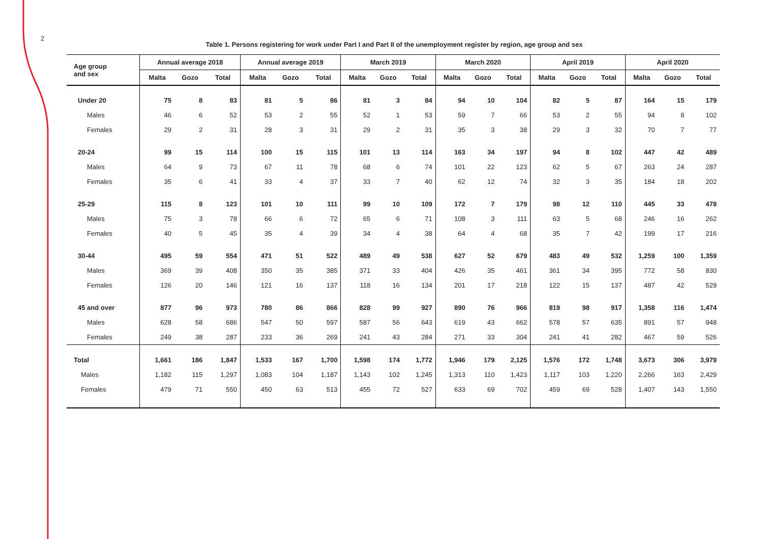2
Table 1. Persons registering for work under Part I and Part II of the unemployment register by region, age group and sex
| Age group and sex | Annual average 2018 | | | Annual average 2019 | | | March 2019 | | | March 2020 | | | April 2019 | | | April 2020 | | |
| --- | --- | --- | --- | --- | --- | --- | --- | --- | --- | --- | --- | --- | --- | --- | --- | --- | --- | --- |
| | Malta | Gozo | Total | Malta | Gozo | Total | Malta | Gozo | Total | Malta | Gozo | Total | Malta | Gozo | Total | Malta | Gozo | Total |
| Under 20 | 75 | 8 | 83 | 81 | 5 | 86 | 81 | 3 | 84 | 94 | 10 | 104 | 82 | 5 | 87 | 164 | 15 | 179 |
| Males | 46 | 6 | 52 | 53 | 2 | 55 | 52 | 1 | 53 | 59 | 7 | 66 | 53 | 2 | 55 | 94 | 8 | 102 |
| Females | 29 | 2 | 31 | 28 | 3 | 31 | 29 | 2 | 31 | 35 | 3 | 38 | 29 | 3 | 32 | 70 | 7 | 77 |
| 20-24 | 99 | 15 | 114 | 100 | 15 | 115 | 101 | 13 | 114 | 163 | 34 | 197 | 94 | 8 | 102 | 447 | 42 | 489 |
| Males | 64 | 9 | 73 | 67 | 11 | 78 | 68 | 6 | 74 | 101 | 22 | 123 | 62 | 5 | 67 | 263 | 24 | 287 |
| Females | 35 | 6 | 41 | 33 | 4 | 37 | 33 | 7 | 40 | 62 | 12 | 74 | 32 | 3 | 35 | 184 | 18 | 202 |
| 25-29 | 115 | 8 | 123 | 101 | 10 | 111 | 99 | 10 | 109 | 172 | 7 | 179 | 98 | 12 | 110 | 445 | 33 | 478 |
| Males | 75 | 3 | 78 | 66 | 6 | 72 | 65 | 6 | 71 | 108 | 3 | 111 | 63 | 5 | 68 | 246 | 16 | 262 |
| Females | 40 | 5 | 45 | 35 | 4 | 39 | 34 | 4 | 38 | 64 | 4 | 68 | 35 | 7 | 42 | 199 | 17 | 216 |
| 30-44 | 495 | 59 | 554 | 471 | 51 | 522 | 489 | 49 | 538 | 627 | 52 | 679 | 483 | 49 | 532 | 1,259 | 100 | 1,359 |
| Males | 369 | 39 | 408 | 350 | 35 | 385 | 371 | 33 | 404 | 426 | 35 | 461 | 361 | 34 | 395 | 772 | 58 | 830 |
| Females | 126 | 20 | 146 | 121 | 16 | 137 | 118 | 16 | 134 | 201 | 17 | 218 | 122 | 15 | 137 | 487 | 42 | 529 |
| 45 and over | 877 | 96 | 973 | 780 | 86 | 866 | 828 | 99 | 927 | 890 | 76 | 966 | 819 | 98 | 917 | 1,358 | 116 | 1,474 |
| Males | 628 | 58 | 686 | 547 | 50 | 597 | 587 | 56 | 643 | 619 | 43 | 662 | 578 | 57 | 635 | 891 | 57 | 948 |
| Females | 249 | 38 | 287 | 233 | 36 | 269 | 241 | 43 | 284 | 271 | 33 | 304 | 241 | 41 | 282 | 467 | 59 | 526 |
| Total | 1,661 | 186 | 1,847 | 1,533 | 167 | 1,700 | 1,598 | 174 | 1,772 | 1,946 | 179 | 2,125 | 1,576 | 172 | 1,748 | 3,673 | 306 | 3,979 |
| Males | 1,182 | 115 | 1,297 | 1,083 | 104 | 1,187 | 1,143 | 102 | 1,245 | 1,313 | 110 | 1,423 | 1,117 | 103 | 1,220 | 2,266 | 163 | 2,429 |
| Females | 479 | 71 | 550 | 450 | 63 | 513 | 455 | 72 | 527 | 633 | 69 | 702 | 459 | 69 | 528 | 1,407 | 143 | 1,550 |